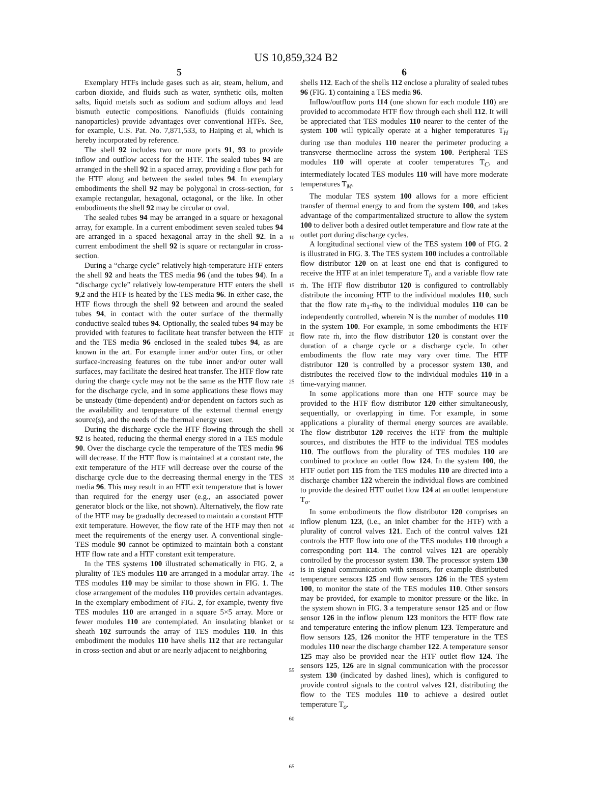US 10,859,324 B2
5
Exemplary HTFs include gases such as air, steam, helium, and carbon dioxide, and fluids such as water, synthetic oils, molten salts, liquid metals such as sodium and sodium alloys and lead bismuth eutectic compositions. Nanofluids (fluids containing nanoparticles) provide advantages over conventional HTFs. See, for example, U.S. Pat. No. 7,871,533, to Haiping et al, which is hereby incorporated by reference.
The shell 92 includes two or more ports 91, 93 to provide inflow and outflow access for the HTF. The sealed tubes 94 are arranged in the shell 92 in a spaced array, providing a flow path for the HTF along and between the sealed tubes 94. In exemplary embodiments the shell 92 may be polygonal in cross-section, for example rectangular, hexagonal, octagonal, or the like. In other embodiments the shell 92 may be circular or oval.
The sealed tubes 94 may be arranged in a square or hexagonal array, for example. In a current embodiment seven sealed tubes 94 are arranged in a spaced hexagonal array in the shell 92. In a current embodiment the shell 92 is square or rectangular in cross-section.
During a “charge cycle” relatively high-temperature HTF enters the shell 92 and heats the TES media 96 (and the tubes 94). In a “discharge cycle” relatively low-temperature HTF enters the shell 9,2 and the HTF is heated by the TES media 96. In either case, the HTF flows through the shell 92 between and around the sealed tubes 94, in contact with the outer surface of the thermally conductive sealed tubes 94. Optionally, the sealed tubes 94 may be provided with features to facilitate heat transfer between the HTF and the TES media 96 enclosed in the sealed tubes 94, as are known in the art. For example inner and/or outer fins, or other surface-increasing features on the tube inner and/or outer wall surfaces, may facilitate the desired heat transfer. The HTF flow rate during the charge cycle may not be the same as the HTF flow rate for the discharge cycle, and in some applications these flows may be unsteady (time-dependent) and/or dependent on factors such as the availability and temperature of the external thermal energy source(s), and the needs of the thermal energy user.
During the discharge cycle the HTF flowing through the shell 92 is heated, reducing the thermal energy stored in a TES module 90. Over the discharge cycle the temperature of the TES media 96 will decrease. If the HTF flow is maintained at a constant rate, the exit temperature of the HTF will decrease over the course of the discharge cycle due to the decreasing thermal energy in the TES media 96. This may result in an HTF exit temperature that is lower than required for the energy user (e.g., an associated power generator block or the like, not shown). Alternatively, the flow rate of the HTF may be gradually decreased to maintain a constant HTF exit temperature. However, the flow rate of the HTF may then not meet the requirements of the energy user. A conventional single-TES module 90 cannot be optimized to maintain both a constant HTF flow rate and a HTF constant exit temperature.
In the TES systems 100 illustrated schematically in FIG. 2, a plurality of TES modules 110 are arranged in a modular array. The TES modules 110 may be similar to those shown in FIG. 1. The close arrangement of the modules 110 provides certain advantages. In the exemplary embodiment of FIG. 2, for example, twenty five TES modules 110 are arranged in a square 5×5 array. More or fewer modules 110 are contemplated. An insulating blanket or sheath 102 surrounds the array of TES modules 110. In this embodiment the modules 110 have shells 112 that are rectangular in cross-section and abut or are nearly adjacent to neighboring
5
10
15
20
25
30
35
40
45
50
55
60
65
6
shells 112. Each of the shells 112 enclose a plurality of sealed tubes 96 (FIG. 1) containing a TES media 96.
Inflow/outflow ports 114 (one shown for each module 110) are provided to accommodate HTF flow through each shell 112. It will be appreciated that TES modules 110 nearer to the center of the system 100 will typically operate at a higher temperatures T<sub>H</sub> during use than modules 110 nearer the perimeter producing a transverse thermocline across the system 100. Peripheral TES modules 110 will operate at cooler temperatures T<sub>C</sub>, and intermediately located TES modules 110 will have more moderate temperatures T<sub>M</sub>.
The modular TES system 100 allows for a more efficient transfer of thermal energy to and from the system 100, and takes advantage of the compartmentalized structure to allow the system 100 to deliver both a desired outlet temperature and flow rate at the outlet port during discharge cycles.
A longitudinal sectional view of the TES system 100 of FIG. 2 is illustrated in FIG. 3. The TES system 100 includes a controllable flow distributor 120 on at least one end that is configured to receive the HTF at an inlet temperature T<sub>i</sub>, and a variable flow rate ṁ. The HTF flow distributor 120 is configured to controllably distribute the incoming HTF to the individual modules 110, such that the flow rate ṁ<sub>1</sub>-ṁ<sub>N</sub> to the individual modules 110 can be independently controlled, wherein N is the number of modules 110 in the system 100. For example, in some embodiments the HTF flow rate ṁ, into the flow distributor 120 is constant over the duration of a charge cycle or a discharge cycle. In other embodiments the flow rate may vary over time. The HTF distributor 120 is controlled by a processor system 130, and distributes the received flow to the individual modules 110 in a time-varying manner.
In some applications more than one HTF source may be provided to the HTF flow distributor 120 either simultaneously, sequentially, or overlapping in time. For example, in some applications a plurality of thermal energy sources are available. The flow distributor 120 receives the HTF from the multiple sources, and distributes the HTF to the individual TES modules 110. The outflows from the plurality of TES modules 110 are combined to produce an outlet flow 124. In the system 100, the HTF outlet port 115 from the TES modules 110 are directed into a discharge chamber 122 wherein the individual flows are combined to provide the desired HTF outlet flow 124 at an outlet temperature T<sub>o</sub>.
In some embodiments the flow distributor 120 comprises an inflow plenum 123, (i.e., an inlet chamber for the HTF) with a plurality of control valves 121. Each of the control valves 121 controls the HTF flow into one of the TES modules 110 through a corresponding port 114. The control valves 121 are operably controlled by the processor system 130. The processor system 130 is in signal communication with sensors, for example distributed temperature sensors 125 and flow sensors 126 in the TES system 100, to monitor the state of the TES modules 110. Other sensors may be provided, for example to monitor pressure or the like. In the system shown in FIG. 3 a temperature sensor 125 and or flow sensor 126 in the inflow plenum 123 monitors the HTF flow rate and temperature entering the inflow plenum 123. Temperature and flow sensors 125, 126 monitor the HTF temperature in the TES modules 110 near the discharge chamber 122. A temperature sensor 125 may also be provided near the HTF outlet flow 124. The sensors 125, 126 are in signal communication with the processor system 130 (indicated by dashed lines), which is configured to provide control signals to the control valves 121, distributing the flow to the TES modules 110 to achieve a desired outlet temperature T<sub>o</sub>.